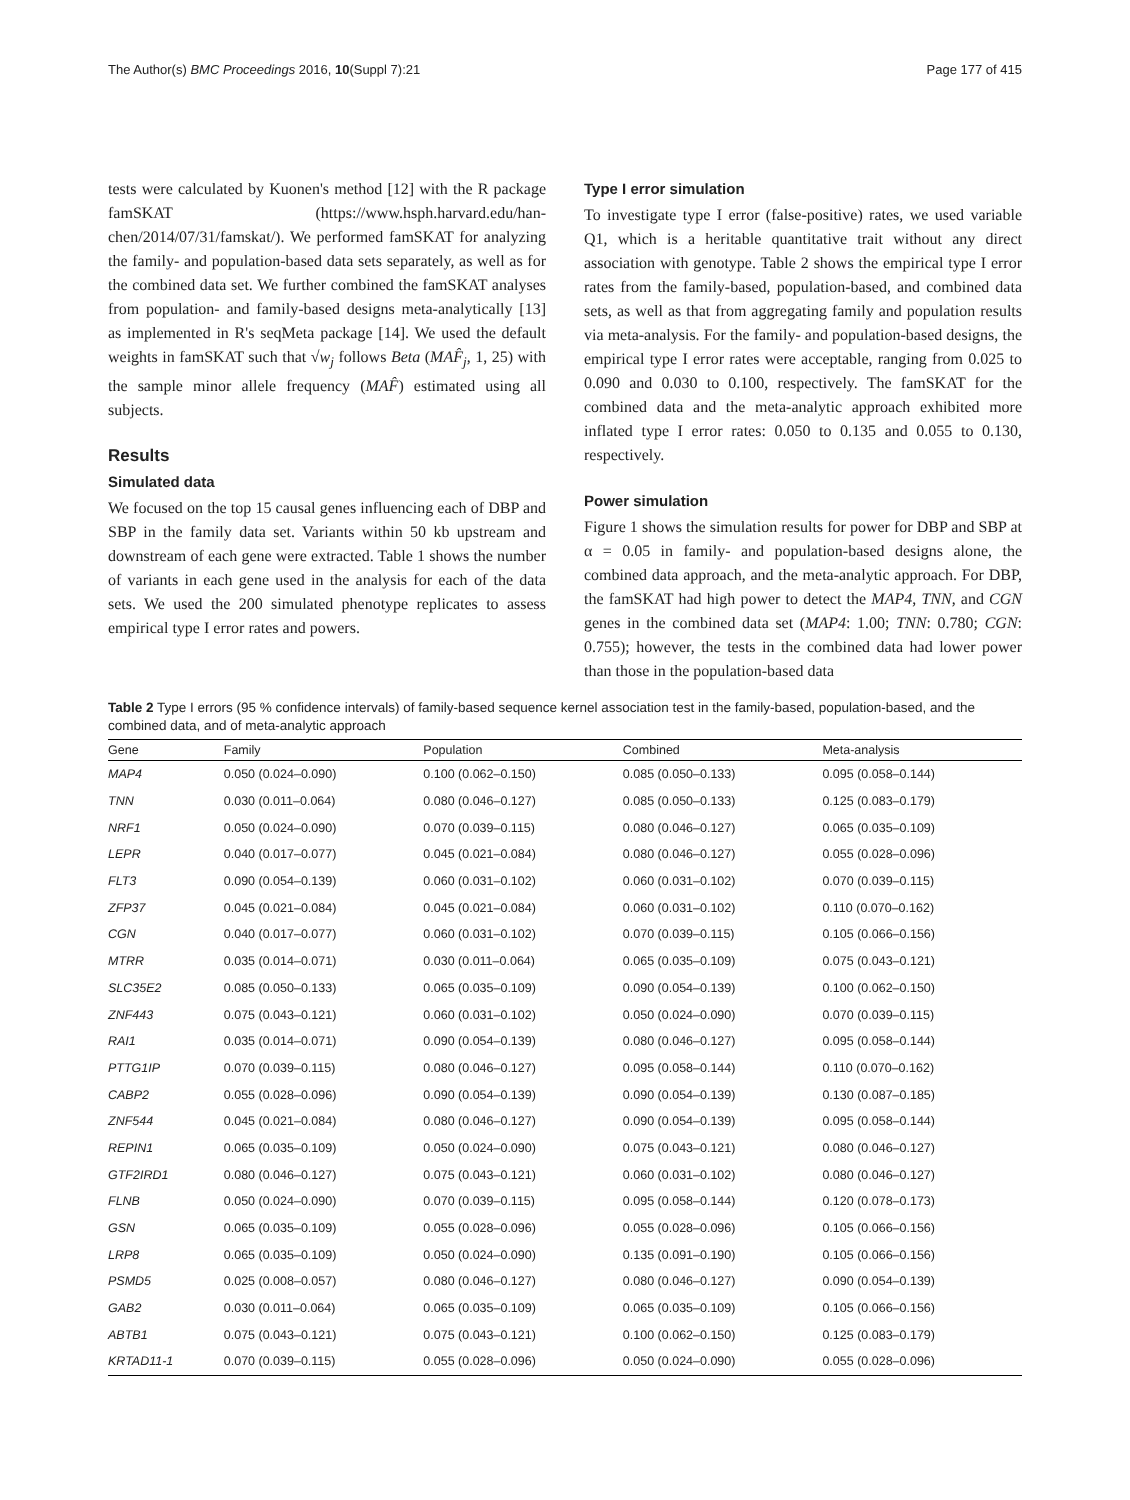The Author(s) BMC Proceedings 2016, 10(Suppl 7):21 Page 177 of 415
tests were calculated by Kuonen's method [12] with the R package famSKAT (https://www.hsph.harvard.edu/han-chen/2014/07/31/famskat/). We performed famSKAT for analyzing the family- and population-based data sets separately, as well as for the combined data set. We further combined the famSKAT analyses from population- and family-based designs meta-analytically [13] as implemented in R's seqMeta package [14]. We used the default weights in famSKAT such that √w<sub>j</sub> follows Beta (MAF̂<sub>j</sub>, 1, 25) with the sample minor allele frequency (MAF̂) estimated using all subjects.
Results
Simulated data
We focused on the top 15 causal genes influencing each of DBP and SBP in the family data set. Variants within 50 kb upstream and downstream of each gene were extracted. Table 1 shows the number of variants in each gene used in the analysis for each of the data sets. We used the 200 simulated phenotype replicates to assess empirical type I error rates and powers.
Type I error simulation
To investigate type I error (false-positive) rates, we used variable Q1, which is a heritable quantitative trait without any direct association with genotype. Table 2 shows the empirical type I error rates from the family-based, population-based, and combined data sets, as well as that from aggregating family and population results via meta-analysis. For the family- and population-based designs, the empirical type I error rates were acceptable, ranging from 0.025 to 0.090 and 0.030 to 0.100, respectively. The famSKAT for the combined data and the meta-analytic approach exhibited more inflated type I error rates: 0.050 to 0.135 and 0.055 to 0.130, respectively.
Power simulation
Figure 1 shows the simulation results for power for DBP and SBP at α = 0.05 in family- and population-based designs alone, the combined data approach, and the meta-analytic approach. For DBP, the famSKAT had high power to detect the MAP4, TNN, and CGN genes in the combined data set (MAP4: 1.00; TNN: 0.780; CGN: 0.755); however, the tests in the combined data had lower power than those in the population-based data
Table 2 Type I errors (95 % confidence intervals) of family-based sequence kernel association test in the family-based, population-based, and the combined data, and of meta-analytic approach
| Gene | Family | Population | Combined | Meta-analysis |
| --- | --- | --- | --- | --- |
| MAP4 | 0.050 (0.024–0.090) | 0.100 (0.062–0.150) | 0.085 (0.050–0.133) | 0.095 (0.058–0.144) |
| TNN | 0.030 (0.011–0.064) | 0.080 (0.046–0.127) | 0.085 (0.050–0.133) | 0.125 (0.083–0.179) |
| NRF1 | 0.050 (0.024–0.090) | 0.070 (0.039–0.115) | 0.080 (0.046–0.127) | 0.065 (0.035–0.109) |
| LEPR | 0.040 (0.017–0.077) | 0.045 (0.021–0.084) | 0.080 (0.046–0.127) | 0.055 (0.028–0.096) |
| FLT3 | 0.090 (0.054–0.139) | 0.060 (0.031–0.102) | 0.060 (0.031–0.102) | 0.070 (0.039–0.115) |
| ZFP37 | 0.045 (0.021–0.084) | 0.045 (0.021–0.084) | 0.060 (0.031–0.102) | 0.110 (0.070–0.162) |
| CGN | 0.040 (0.017–0.077) | 0.060 (0.031–0.102) | 0.070 (0.039–0.115) | 0.105 (0.066–0.156) |
| MTRR | 0.035 (0.014–0.071) | 0.030 (0.011–0.064) | 0.065 (0.035–0.109) | 0.075 (0.043–0.121) |
| SLC35E2 | 0.085 (0.050–0.133) | 0.065 (0.035–0.109) | 0.090 (0.054–0.139) | 0.100 (0.062–0.150) |
| ZNF443 | 0.075 (0.043–0.121) | 0.060 (0.031–0.102) | 0.050 (0.024–0.090) | 0.070 (0.039–0.115) |
| RAI1 | 0.035 (0.014–0.071) | 0.090 (0.054–0.139) | 0.080 (0.046–0.127) | 0.095 (0.058–0.144) |
| PTTG1IP | 0.070 (0.039–0.115) | 0.080 (0.046–0.127) | 0.095 (0.058–0.144) | 0.110 (0.070–0.162) |
| CABP2 | 0.055 (0.028–0.096) | 0.090 (0.054–0.139) | 0.090 (0.054–0.139) | 0.130 (0.087–0.185) |
| ZNF544 | 0.045 (0.021–0.084) | 0.080 (0.046–0.127) | 0.090 (0.054–0.139) | 0.095 (0.058–0.144) |
| REPIN1 | 0.065 (0.035–0.109) | 0.050 (0.024–0.090) | 0.075 (0.043–0.121) | 0.080 (0.046–0.127) |
| GTF2IRD1 | 0.080 (0.046–0.127) | 0.075 (0.043–0.121) | 0.060 (0.031–0.102) | 0.080 (0.046–0.127) |
| FLNB | 0.050 (0.024–0.090) | 0.070 (0.039–0.115) | 0.095 (0.058–0.144) | 0.120 (0.078–0.173) |
| GSN | 0.065 (0.035–0.109) | 0.055 (0.028–0.096) | 0.055 (0.028–0.096) | 0.105 (0.066–0.156) |
| LRP8 | 0.065 (0.035–0.109) | 0.050 (0.024–0.090) | 0.135 (0.091–0.190) | 0.105 (0.066–0.156) |
| PSMD5 | 0.025 (0.008–0.057) | 0.080 (0.046–0.127) | 0.080 (0.046–0.127) | 0.090 (0.054–0.139) |
| GAB2 | 0.030 (0.011–0.064) | 0.065 (0.035–0.109) | 0.065 (0.035–0.109) | 0.105 (0.066–0.156) |
| ABTB1 | 0.075 (0.043–0.121) | 0.075 (0.043–0.121) | 0.100 (0.062–0.150) | 0.125 (0.083–0.179) |
| KRTAD11-1 | 0.070 (0.039–0.115) | 0.055 (0.028–0.096) | 0.050 (0.024–0.090) | 0.055 (0.028–0.096) |